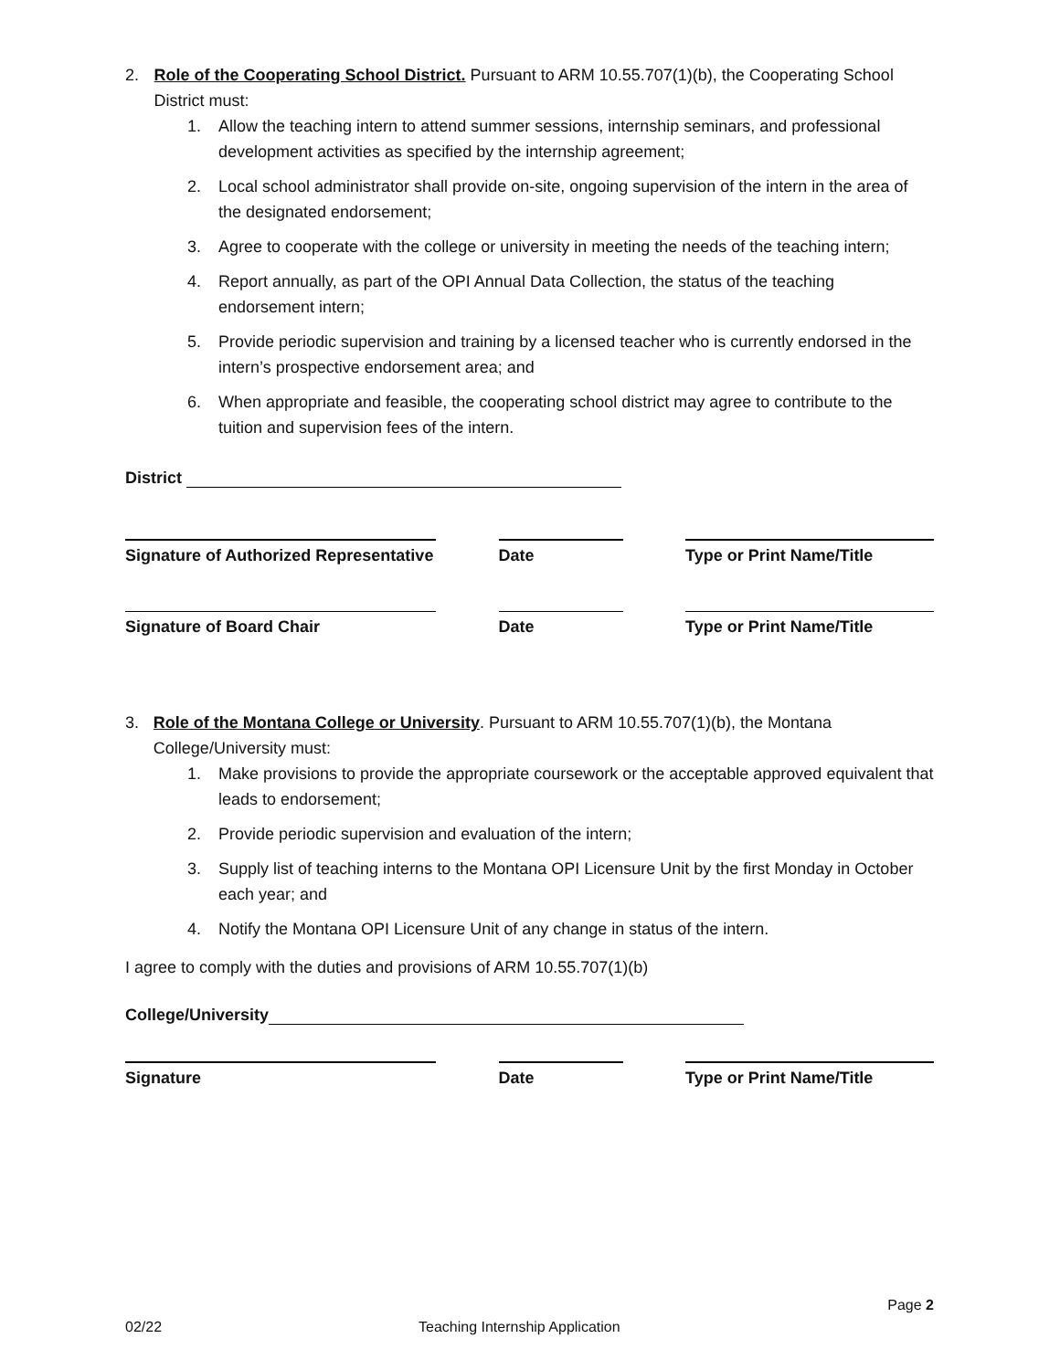2. Role of the Cooperating School District. Pursuant to ARM 10.55.707(1)(b), the Cooperating School District must:
1. Allow the teaching intern to attend summer sessions, internship seminars, and professional development activities as specified by the internship agreement;
2. Local school administrator shall provide on-site, ongoing supervision of the intern in the area of the designated endorsement;
3. Agree to cooperate with the college or university in meeting the needs of the teaching intern;
4. Report annually, as part of the OPI Annual Data Collection, the status of the teaching endorsement intern;
5. Provide periodic supervision and training by a licensed teacher who is currently endorsed in the intern’s prospective endorsement area; and
6. When appropriate and feasible, the cooperating school district may agree to contribute to the tuition and supervision fees of the intern.
District
Signature of Authorized Representative
Date Type or Print Name/Title
Signature of Board Chair Date Type or Print Name/Title
3. Role of the Montana College or University. Pursuant to ARM 10.55.707(1)(b), the Montana College/University must:
1. Make provisions to provide the appropriate coursework or the acceptable approved equivalent that leads to endorsement;
2. Provide periodic supervision and evaluation of the intern;
3. Supply list of teaching interns to the Montana OPI Licensure Unit by the first Monday in October each year; and
4. Notify the Montana OPI Licensure Unit of any change in status of the intern.
I agree to comply with the duties and provisions of ARM 10.55.707(1)(b)
College/University
Signature Date Type or Print Name/Title
Page 2
02/22 Teaching Internship Application